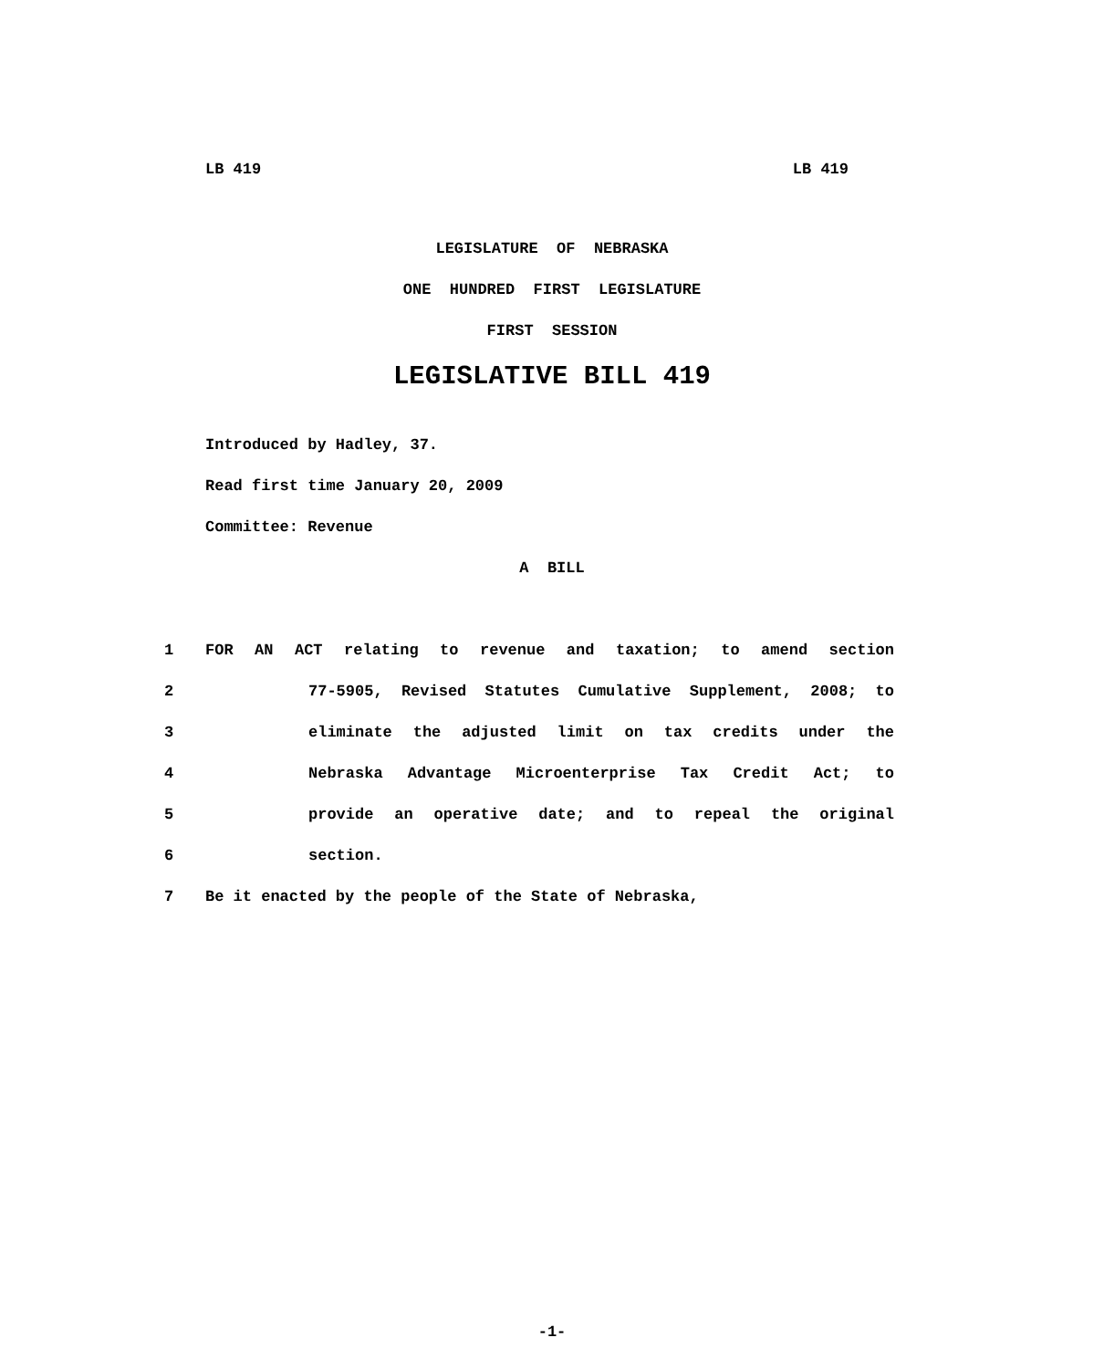LB 419 LB 419
LEGISLATURE OF NEBRASKA
ONE HUNDRED FIRST LEGISLATURE
FIRST SESSION
LEGISLATIVE BILL 419
Introduced by Hadley, 37.
Read first time January 20, 2009
Committee: Revenue
A BILL
1 FOR AN ACT relating to revenue and taxation; to amend section
2 77-5905, Revised Statutes Cumulative Supplement, 2008; to
3 eliminate the adjusted limit on tax credits under the
4 Nebraska Advantage Microenterprise Tax Credit Act; to
5 provide an operative date; and to repeal the original
6 section.
7 Be it enacted by the people of the State of Nebraska,
-1-